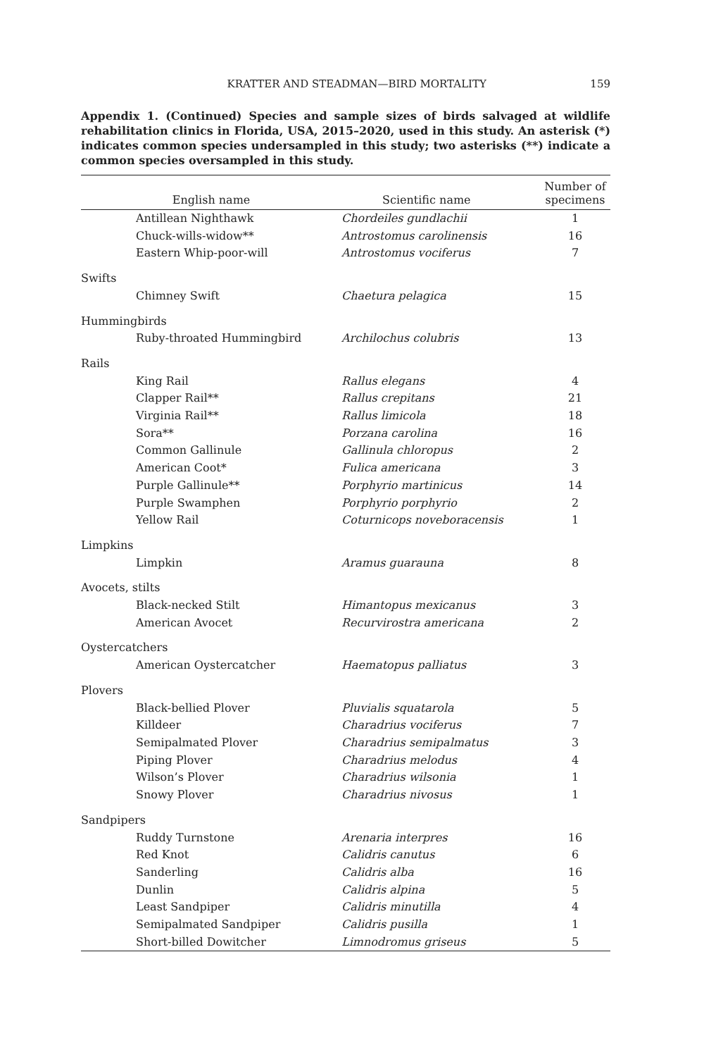KRATTER AND STEADMAN—BIRD MORTALITY 159
Appendix 1. (Continued) Species and sample sizes of birds salvaged at wildlife rehabilitation clinics in Florida, USA, 2015–2020, used in this study. An asterisk (*) indicates common species undersampled in this study; two asterisks (**) indicate a common species oversampled in this study.
| English name | Scientific name | Number of specimens |
| --- | --- | --- |
| Antillean Nighthawk | Chordeiles gundlachii | 1 |
| Chuck-wills-widow** | Antrostomus carolinensis | 16 |
| Eastern Whip-poor-will | Antrostomus vociferus | 7 |
| Swifts | | |
| Chimney Swift | Chaetura pelagica | 15 |
| Hummingbirds | | |
| Ruby-throated Hummingbird | Archilochus colubris | 13 |
| Rails | | |
| King Rail | Rallus elegans | 4 |
| Clapper Rail** | Rallus crepitans | 21 |
| Virginia Rail** | Rallus limicola | 18 |
| Sora** | Porzana carolina | 16 |
| Common Gallinule | Gallinula chloropus | 2 |
| American Coot* | Fulica americana | 3 |
| Purple Gallinule** | Porphyrio martinicus | 14 |
| Purple Swamphen | Porphyrio porphyrio | 2 |
| Yellow Rail | Coturnicops noveboracensis | 1 |
| Limpkins | | |
| Limpkin | Aramus guarauna | 8 |
| Avocets, stilts | | |
| Black-necked Stilt | Himantopus mexicanus | 3 |
| American Avocet | Recurvirostra americana | 2 |
| Oystercatchers | | |
| American Oystercatcher | Haematopus palliatus | 3 |
| Plovers | | |
| Black-bellied Plover | Pluvialis squatarola | 5 |
| Killdeer | Charadrius vociferus | 7 |
| Semipalmated Plover | Charadrius semipalmatus | 3 |
| Piping Plover | Charadrius melodus | 4 |
| Wilson’s Plover | Charadrius wilsonia | 1 |
| Snowy Plover | Charadrius nivosus | 1 |
| Sandpipers | | |
| Ruddy Turnstone | Arenaria interpres | 16 |
| Red Knot | Calidris canutus | 6 |
| Sanderling | Calidris alba | 16 |
| Dunlin | Calidris alpina | 5 |
| Least Sandpiper | Calidris minutilla | 4 |
| Semipalmated Sandpiper | Calidris pusilla | 1 |
| Short-billed Dowitcher | Limnodromus griseus | 5 |